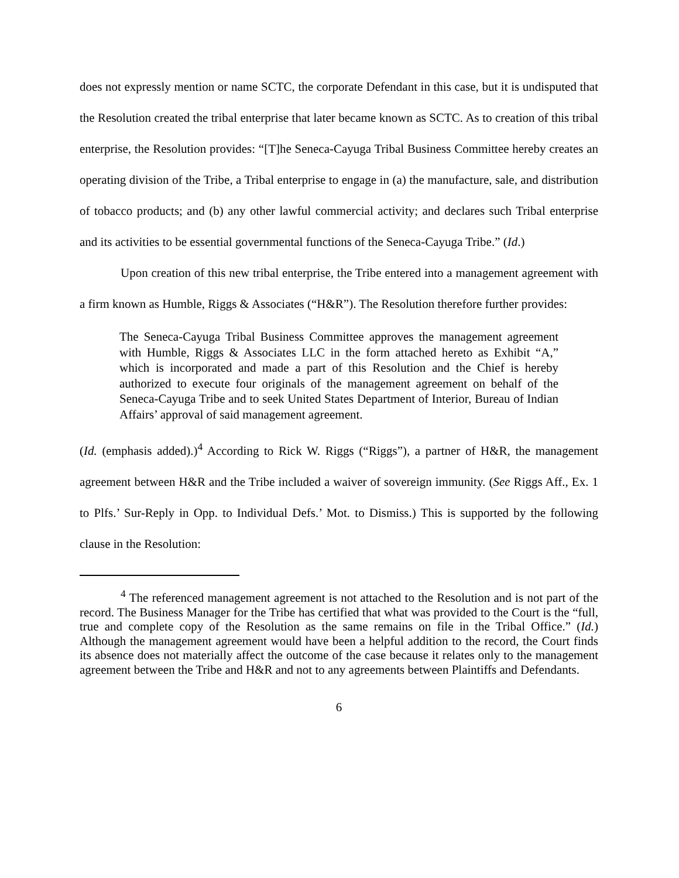does not expressly mention or name SCTC, the corporate Defendant in this case, but it is undisputed that the Resolution created the tribal enterprise that later became known as SCTC. As to creation of this tribal enterprise, the Resolution provides: “[T]he Seneca-Cayuga Tribal Business Committee hereby creates an operating division of the Tribe, a Tribal enterprise to engage in (a) the manufacture, sale, and distribution of tobacco products; and (b) any other lawful commercial activity; and declares such Tribal enterprise and its activities to be essential governmental functions of the Seneca-Cayuga Tribe.” (Id.)
Upon creation of this new tribal enterprise, the Tribe entered into a management agreement with a firm known as Humble, Riggs & Associates (“H&R”). The Resolution therefore further provides:
The Seneca-Cayuga Tribal Business Committee approves the management agreement with Humble, Riggs & Associates LLC in the form attached hereto as Exhibit “A,” which is incorporated and made a part of this Resolution and the Chief is hereby authorized to execute four originals of the management agreement on behalf of the Seneca-Cayuga Tribe and to seek United States Department of Interior, Bureau of Indian Affairs’ approval of said management agreement.
(Id. (emphasis added).)<sup>4</sup> According to Rick W. Riggs (“Riggs”), a partner of H&R, the management agreement between H&R and the Tribe included a waiver of sovereign immunity. (See Riggs Aff., Ex. 1 to Plfs.’ Sur-Reply in Opp. to Individual Defs.’ Mot. to Dismiss.) This is supported by the following clause in the Resolution:
<sup>4</sup> The referenced management agreement is not attached to the Resolution and is not part of the record. The Business Manager for the Tribe has certified that what was provided to the Court is the “full, true and complete copy of the Resolution as the same remains on file in the Tribal Office.” (Id.) Although the management agreement would have been a helpful addition to the record, the Court finds its absence does not materially affect the outcome of the case because it relates only to the management agreement between the Tribe and H&R and not to any agreements between Plaintiffs and Defendants.
6